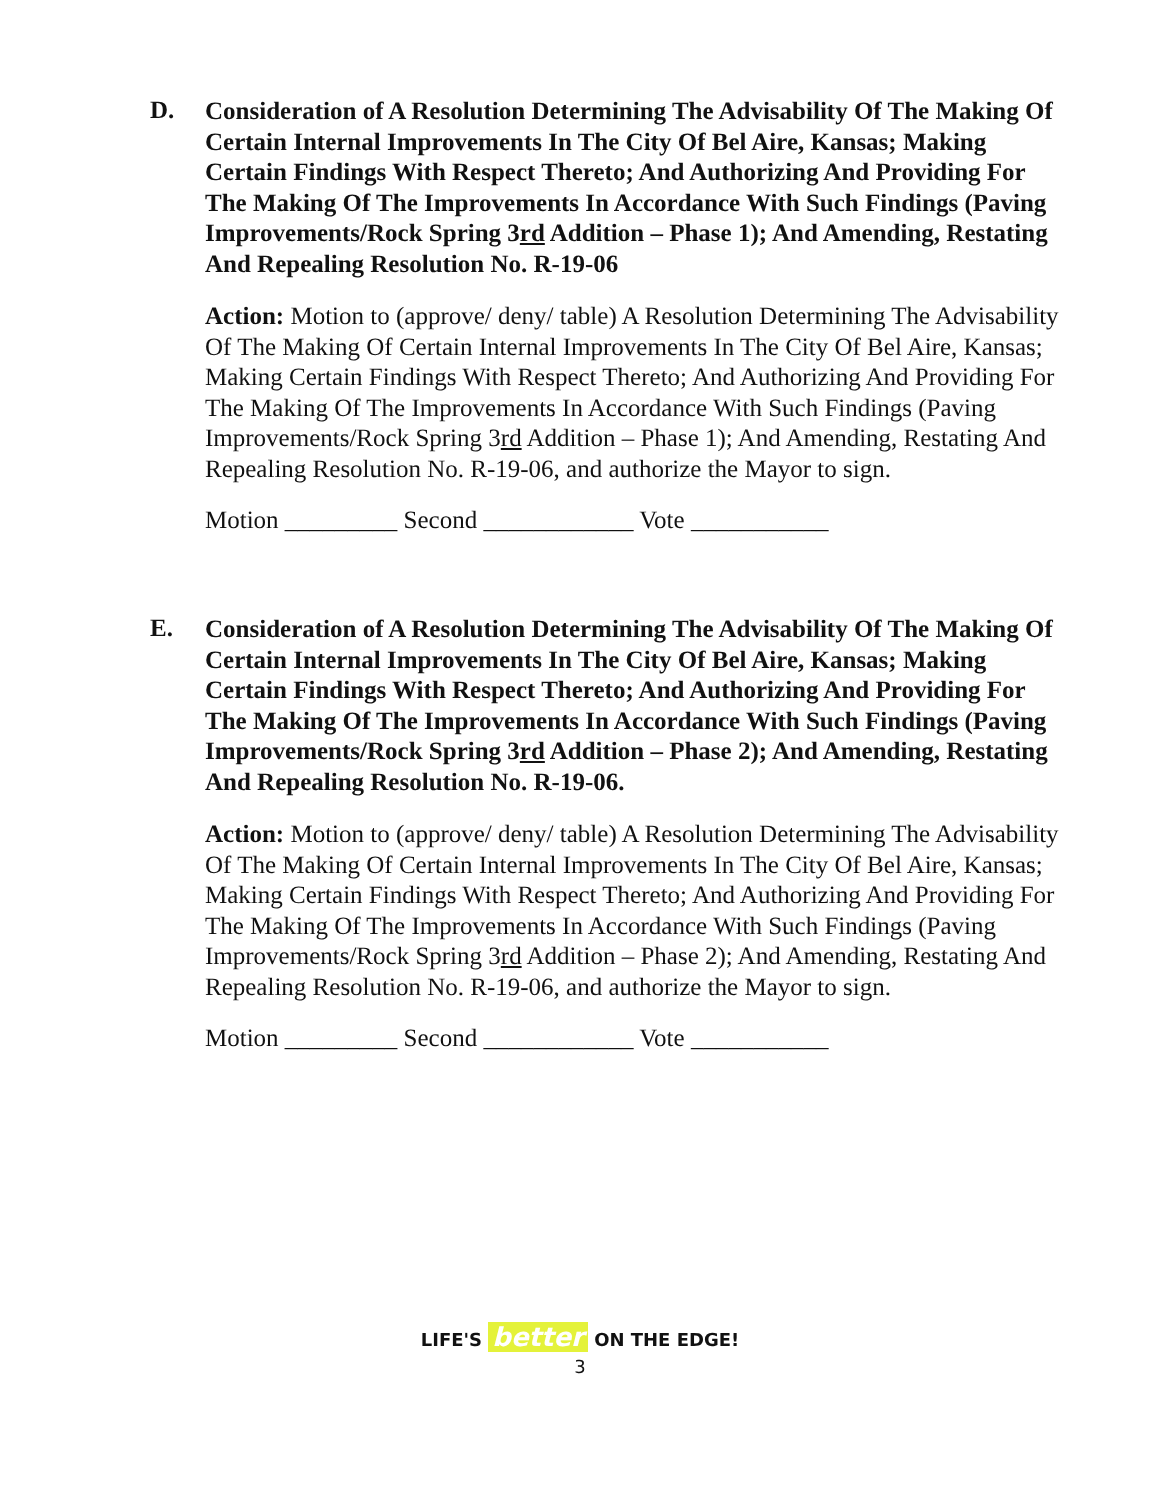D.
Consideration of A Resolution Determining The Advisability Of The Making Of Certain Internal Improvements In The City Of Bel Aire, Kansas; Making Certain Findings With Respect Thereto; And Authorizing And Providing For The Making Of The Improvements In Accordance With Such Findings (Paving Improvements/Rock Spring 3rd Addition – Phase 1); And Amending, Restating And Repealing Resolution No. R-19-06
Action: Motion to (approve/ deny/ table) A Resolution Determining The Advisability Of The Making Of Certain Internal Improvements In The City Of Bel Aire, Kansas; Making Certain Findings With Respect Thereto; And Authorizing And Providing For The Making Of The Improvements In Accordance With Such Findings (Paving Improvements/Rock Spring 3rd Addition – Phase 1); And Amending, Restating And Repealing Resolution No. R-19-06, and authorize the Mayor to sign.
Motion _________ Second ____________ Vote ___________
E.
Consideration of A Resolution Determining The Advisability Of The Making Of Certain Internal Improvements In The City Of Bel Aire, Kansas; Making Certain Findings With Respect Thereto; And Authorizing And Providing For The Making Of The Improvements In Accordance With Such Findings (Paving Improvements/Rock Spring 3rd Addition – Phase 2); And Amending, Restating And Repealing Resolution No. R-19-06.
Action: Motion to (approve/ deny/ table) A Resolution Determining The Advisability Of The Making Of Certain Internal Improvements In The City Of Bel Aire, Kansas; Making Certain Findings With Respect Thereto; And Authorizing And Providing For The Making Of The Improvements In Accordance With Such Findings (Paving Improvements/Rock Spring 3rd Addition – Phase 2); And Amending, Restating And Repealing Resolution No. R-19-06, and authorize the Mayor to sign.
Motion _________ Second ____________ Vote ___________
LIFE'S better ON THE EDGE!
3